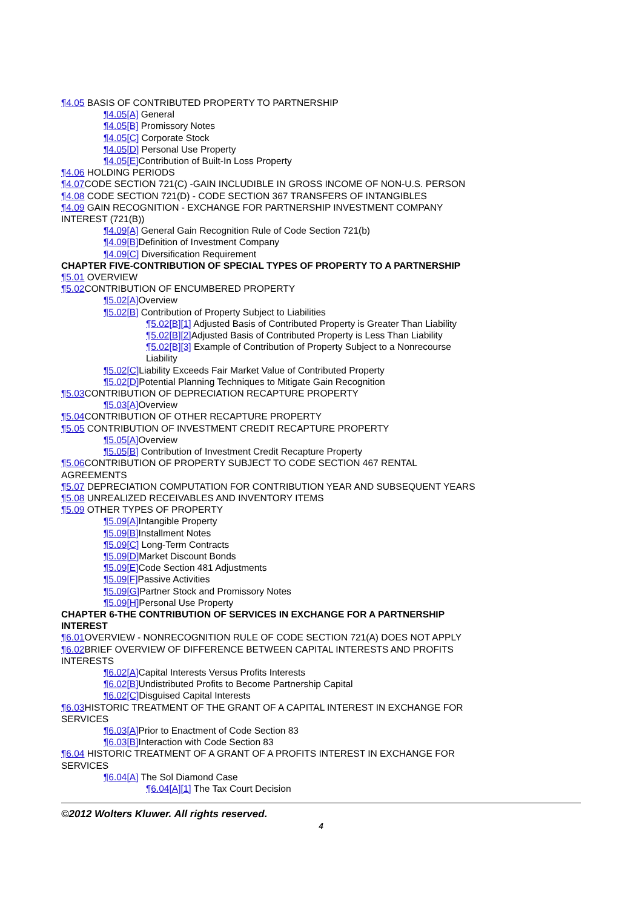¶4.05 BASIS OF CONTRIBUTED PROPERTY TO PARTNERSHIP
¶4.05[A] General
¶4.05[B] Promissory Notes
¶4.05[C] Corporate Stock
¶4.05[D] Personal Use Property
¶4.05[E] Contribution of Built-In Loss Property
¶4.06 HOLDING PERIODS
¶4.07 CODE SECTION 721(C) -GAIN INCLUDIBLE IN GROSS INCOME OF NON-U.S. PERSON
¶4.08 CODE SECTION 721(D) - CODE SECTION 367 TRANSFERS OF INTANGIBLES
¶4.09 GAIN RECOGNITION - EXCHANGE FOR PARTNERSHIP INVESTMENT COMPANY INTEREST (721(B))
¶4.09[A] General Gain Recognition Rule of Code Section 721(b)
¶4.09[B] Definition of Investment Company
¶4.09[C] Diversification Requirement
CHAPTER FIVE-CONTRIBUTION OF SPECIAL TYPES OF PROPERTY TO A PARTNERSHIP
¶5.01 OVERVIEW
¶5.02 CONTRIBUTION OF ENCUMBERED PROPERTY
¶5.02[A] Overview
¶5.02[B] Contribution of Property Subject to Liabilities
¶5.02[B][1] Adjusted Basis of Contributed Property is Greater Than Liability
¶5.02[B][2] Adjusted Basis of Contributed Property is Less Than Liability
¶5.02[B][3] Example of Contribution of Property Subject to a Nonrecourse Liability
¶5.02[C] Liability Exceeds Fair Market Value of Contributed Property
¶5.02[D] Potential Planning Techniques to Mitigate Gain Recognition
¶5.03 CONTRIBUTION OF DEPRECIATION RECAPTURE PROPERTY
¶5.03[A] Overview
¶5.04 CONTRIBUTION OF OTHER RECAPTURE PROPERTY
¶5.05 CONTRIBUTION OF INVESTMENT CREDIT RECAPTURE PROPERTY
¶5.05[A] Overview
¶5.05[B] Contribution of Investment Credit Recapture Property
¶5.06 CONTRIBUTION OF PROPERTY SUBJECT TO CODE SECTION 467 RENTAL AGREEMENTS
¶5.07 DEPRECIATION COMPUTATION FOR CONTRIBUTION YEAR AND SUBSEQUENT YEARS
¶5.08 UNREALIZED RECEIVABLES AND INVENTORY ITEMS
¶5.09 OTHER TYPES OF PROPERTY
¶5.09[A] Intangible Property
¶5.09[B] Installment Notes
¶5.09[C] Long-Term Contracts
¶5.09[D] Market Discount Bonds
¶5.09[E] Code Section 481 Adjustments
¶5.09[F] Passive Activities
¶5.09[G] Partner Stock and Promissory Notes
¶5.09[H] Personal Use Property
CHAPTER 6-THE CONTRIBUTION OF SERVICES IN EXCHANGE FOR A PARTNERSHIP INTEREST
¶6.01 OVERVIEW - NONRECOGNITION RULE OF CODE SECTION 721(A) DOES NOT APPLY
¶6.02 BRIEF OVERVIEW OF DIFFERENCE BETWEEN CAPITAL INTERESTS AND PROFITS INTERESTS
¶6.02[A] Capital Interests Versus Profits Interests
¶6.02[B] Undistributed Profits to Become Partnership Capital
¶6.02[C] Disguised Capital Interests
¶6.03 HISTORIC TREATMENT OF THE GRANT OF A CAPITAL INTEREST IN EXCHANGE FOR SERVICES
¶6.03[A] Prior to Enactment of Code Section 83
¶6.03[B] Interaction with Code Section 83
¶6.04 HISTORIC TREATMENT OF A GRANT OF A PROFITS INTEREST IN EXCHANGE FOR SERVICES
¶6.04[A] The Sol Diamond Case
¶6.04[A][1] The Tax Court Decision
©2012 Wolters Kluwer. All rights reserved.
4